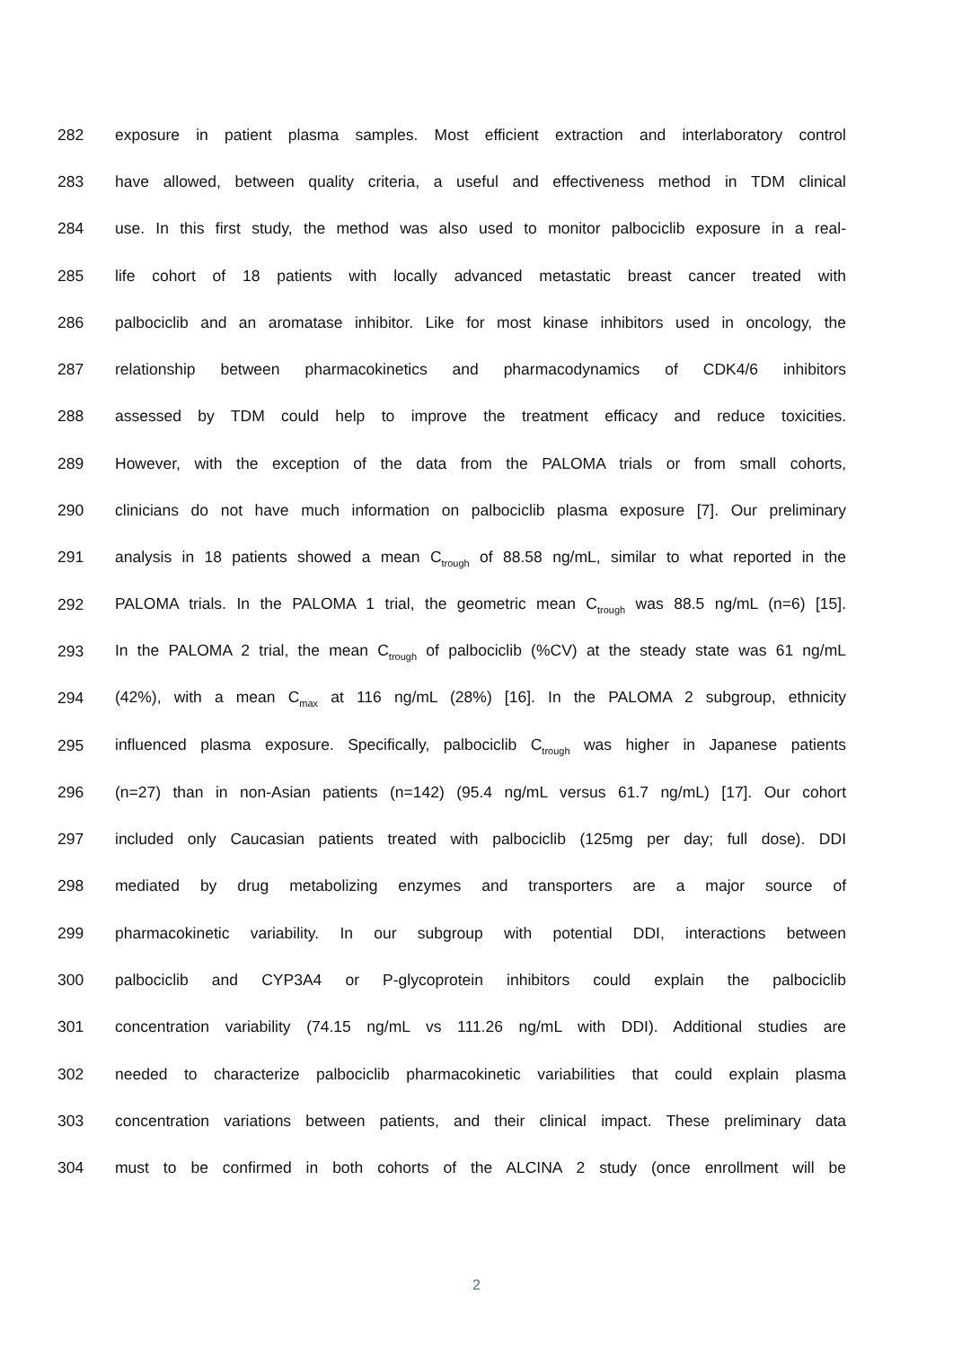282
exposure in patient plasma samples. Most efficient extraction and interlaboratory control
283
have allowed, between quality criteria, a useful and effectiveness method in TDM clinical
284
use. In this first study, the method was also used to monitor palbociclib exposure in a real-
285
life cohort of 18 patients with locally advanced metastatic breast cancer treated with
286
palbociclib and an aromatase inhibitor. Like for most kinase inhibitors used in oncology, the
287
relationship between pharmacokinetics and pharmacodynamics of CDK4/6 inhibitors
288
assessed by TDM could help to improve the treatment efficacy and reduce toxicities.
289
However, with the exception of the data from the PALOMA trials or from small cohorts,
290
clinicians do not have much information on palbociclib plasma exposure [7]. Our preliminary
291
analysis in 18 patients showed a mean C<sub>trough</sub> of 88.58 ng/mL, similar to what reported in the
292
PALOMA trials. In the PALOMA 1 trial, the geometric mean C<sub>trough</sub> was 88.5 ng/mL (n=6) [15].
293
In the PALOMA 2 trial, the mean C<sub>trough</sub> of palbociclib (%CV) at the steady state was 61 ng/mL
294
(42%), with a mean C<sub>max</sub> at 116 ng/mL (28%) [16]. In the PALOMA 2 subgroup, ethnicity
295
influenced plasma exposure. Specifically, palbociclib C<sub>trough</sub> was higher in Japanese patients
296
(n=27) than in non-Asian patients (n=142) (95.4 ng/mL versus 61.7 ng/mL) [17]. Our cohort
297
included only Caucasian patients treated with palbociclib (125mg per day; full dose). DDI
298 mediated by drug metabolizing enzymes and transporters are a major source of
299
pharmacokinetic variability. In our subgroup with potential DDI, interactions between
300
palbociclib and CYP3A4 or P-glycoprotein inhibitors could explain the palbociclib
301
concentration variability (74.15 ng/mL vs 111.26 ng/mL with DDI). Additional studies are
302
needed to characterize palbociclib pharmacokinetic variabilities that could explain plasma
303
concentration variations between patients, and their clinical impact. These preliminary data
304
must to be confirmed in both cohorts of the ALCINA 2 study (once enrollment will be
2